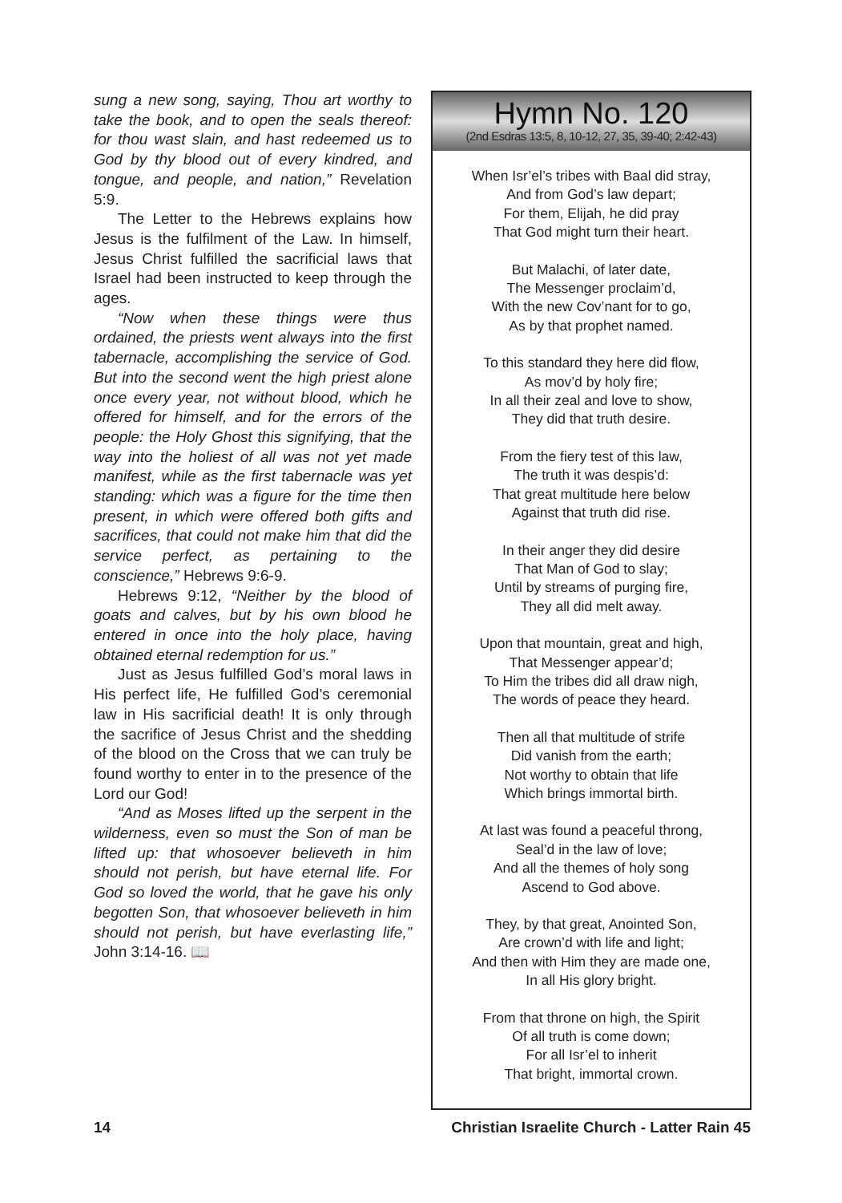sung a new song, saying, Thou art worthy to take the book, and to open the seals thereof: for thou wast slain, and hast redeemed us to God by thy blood out of every kindred, and tongue, and people, and nation,” Revelation 5:9.
The Letter to the Hebrews explains how Jesus is the fulfilment of the Law. In himself, Jesus Christ fulfilled the sacrificial laws that Israel had been instructed to keep through the ages.
“Now when these things were thus ordained, the priests went always into the first tabernacle, accomplishing the service of God. But into the second went the high priest alone once every year, not without blood, which he offered for himself, and for the errors of the people: the Holy Ghost this signifying, that the way into the holiest of all was not yet made manifest, while as the first tabernacle was yet standing: which was a figure for the time then present, in which were offered both gifts and sacrifices, that could not make him that did the service perfect, as pertaining to the conscience,” Hebrews 9:6-9.
Hebrews 9:12, “Neither by the blood of goats and calves, but by his own blood he entered in once into the holy place, having obtained eternal redemption for us.”
Just as Jesus fulfilled God’s moral laws in His perfect life, He fulfilled God’s ceremonial law in His sacrificial death! It is only through the sacrifice of Jesus Christ and the shedding of the blood on the Cross that we can truly be found worthy to enter in to the presence of the Lord our God!
“And as Moses lifted up the serpent in the wilderness, even so must the Son of man be lifted up: that whosoever believeth in him should not perish, but have eternal life. For God so loved the world, that he gave his only begotten Son, that whosoever believeth in him should not perish, but have everlasting life,” John 3:14-16. 📖
Hymn No. 120
(2nd Esdras 13:5, 8, 10-12, 27, 35, 39-40; 2:42-43)
When Isr’el’s tribes with Baal did stray,
And from God’s law depart;
For them, Elijah, he did pray
That God might turn their heart.
But Malachi, of later date,
The Messenger proclaim’d,
With the new Cov’nant for to go,
As by that prophet named.
To this standard they here did flow,
As mov’d by holy fire;
In all their zeal and love to show,
They did that truth desire.
From the fiery test of this law,
The truth it was despis’d:
That great multitude here below
Against that truth did rise.
In their anger they did desire
That Man of God to slay;
Until by streams of purging fire,
They all did melt away.
Upon that mountain, great and high,
That Messenger appear’d;
To Him the tribes did all draw nigh,
The words of peace they heard.
Then all that multitude of strife
Did vanish from the earth;
Not worthy to obtain that life
Which brings immortal birth.
At last was found a peaceful throng,
Seal’d in the law of love;
And all the themes of holy song
Ascend to God above.
They, by that great, Anointed Son,
Are crown’d with life and light;
And then with Him they are made one,
In all His glory bright.
From that throne on high, the Spirit
Of all truth is come down;
For all Isr’el to inherit
That bright, immortal crown.
14 Christian Israelite Church - Latter Rain 45